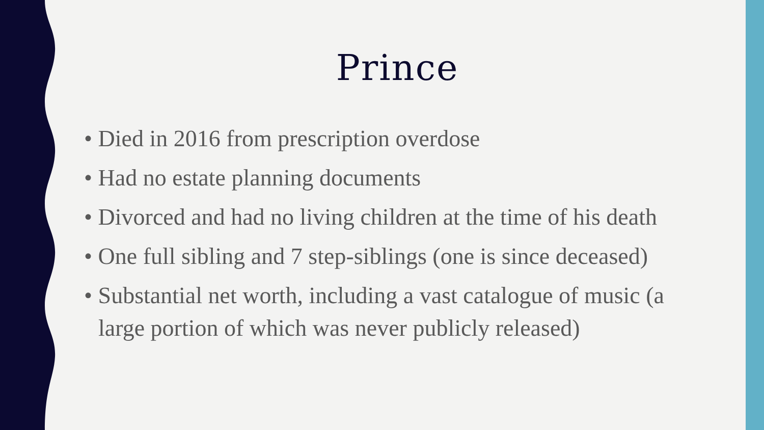Prince
• Died in 2016 from prescription overdose
• Had no estate planning documents
• Divorced and had no living children at the time of his death
• One full sibling and 7 step-siblings (one is since deceased)
• Substantial net worth, including a vast catalogue of music (a large portion of which was never publicly released)